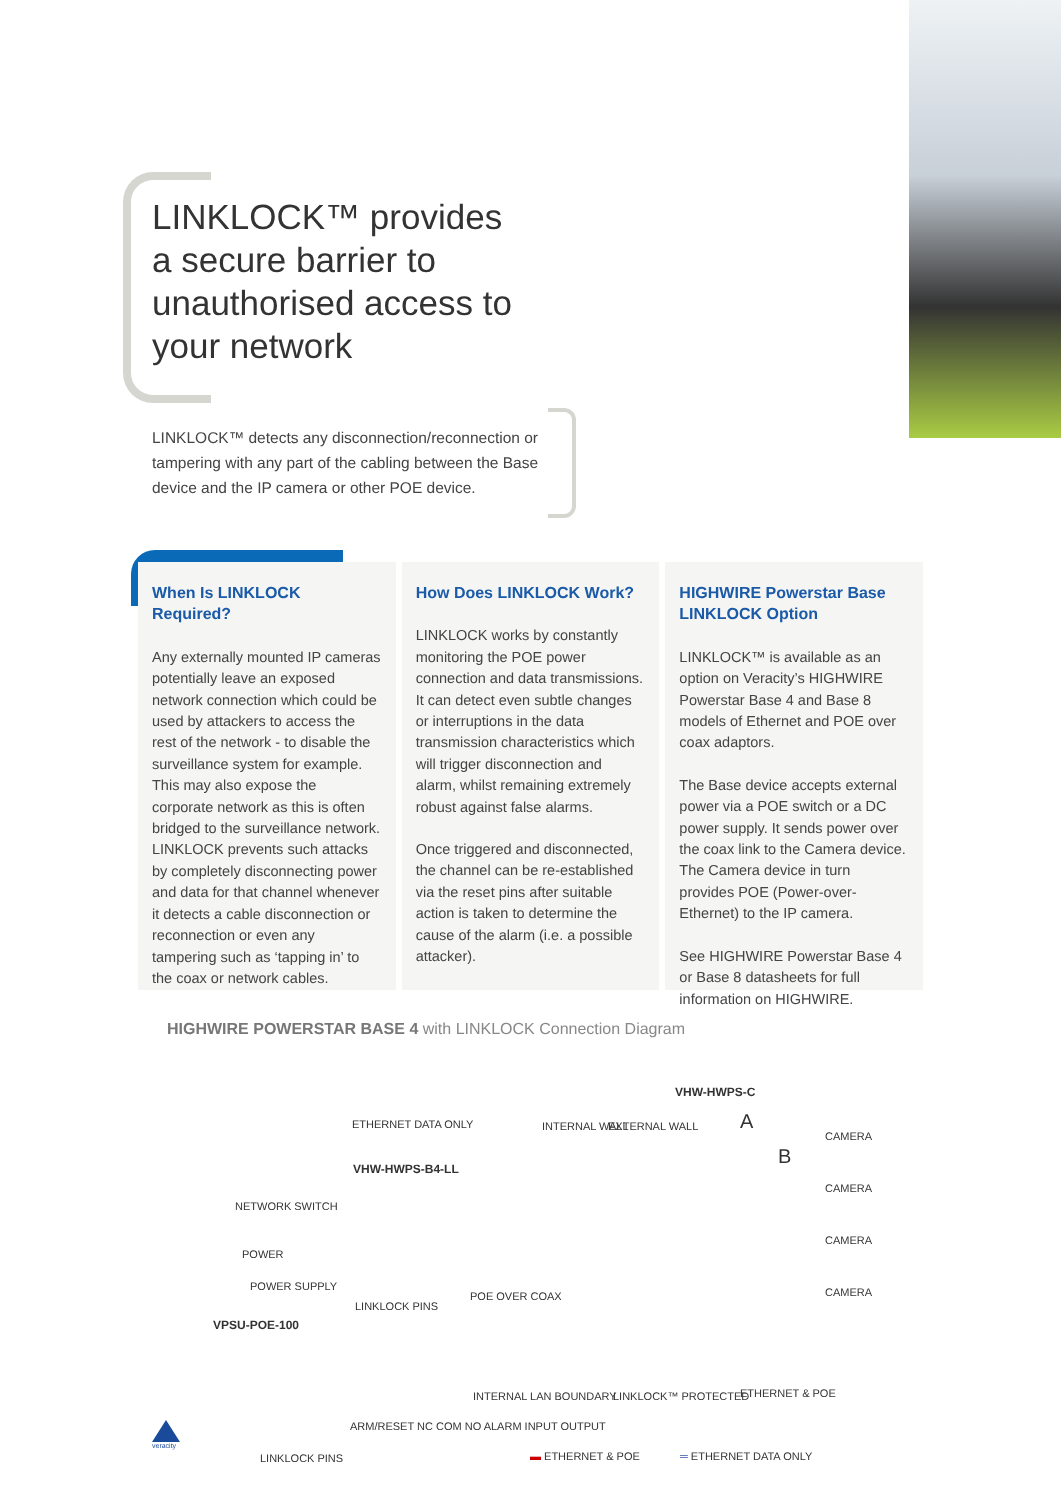LINKLOCK™ provides a secure barrier to unauthorised access to your network
LINKLOCK™ detects any disconnection/reconnection or tampering with any part of the cabling between the Base device and the IP camera or other POE device.
When Is LINKLOCK Required?
Any externally mounted IP cameras potentially leave an exposed network connection which could be used by attackers to access the rest of the network - to disable the surveillance system for example. This may also expose the corporate network as this is often bridged to the surveillance network. LINKLOCK prevents such attacks by completely disconnecting power and data for that channel whenever it detects a cable disconnection or reconnection or even any tampering such as ‘tapping in’ to the coax or network cables.
How Does LINKLOCK Work?
LINKLOCK works by constantly monitoring the POE power connection and data transmissions. It can detect even subtle changes or interruptions in the data transmission characteristics which will trigger disconnection and alarm, whilst remaining extremely robust against false alarms.
Once triggered and disconnected, the channel can be re-established via the reset pins after suitable action is taken to determine the cause of the alarm (i.e. a possible attacker).
HIGHWIRE Powerstar Base LINKLOCK Option
LINKLOCK™ is available as an option on Veracity’s HIGHWIRE Powerstar Base 4 and Base 8 models of Ethernet and POE over coax adaptors.
The Base device accepts external power via a POE switch or a DC power supply. It sends power over the coax link to the Camera device. The Camera device in turn provides POE (Power-over-Ethernet) to the IP camera.
See HIGHWIRE Powerstar Base 4 or Base 8 datasheets for full information on HIGHWIRE.
HIGHWIRE POWERSTAR BASE 4 with LINKLOCK Connection Diagram
ETHERNET DATA ONLY
VHW-HWPS-C
VHW-HWPS-B4-LL
NETWORK SWITCH
POWER
POWER SUPPLY
VPSU-POE-100
LINKLOCK PINS
POE OVER COAX
INTERNAL WALL EXTERNAL WALL
CAMERA
CAMERA
CAMERA
CAMERA
A
B
INTERNAL LAN BOUNDARY LINKLOCK™ PROTECTED ETHERNET & POE
LINKLOCK PINS
ARM/RESET NC COM NO ALARM INPUT OUTPUT
▬ ETHERNET & POE ═ ETHERNET DATA ONLY
veracity